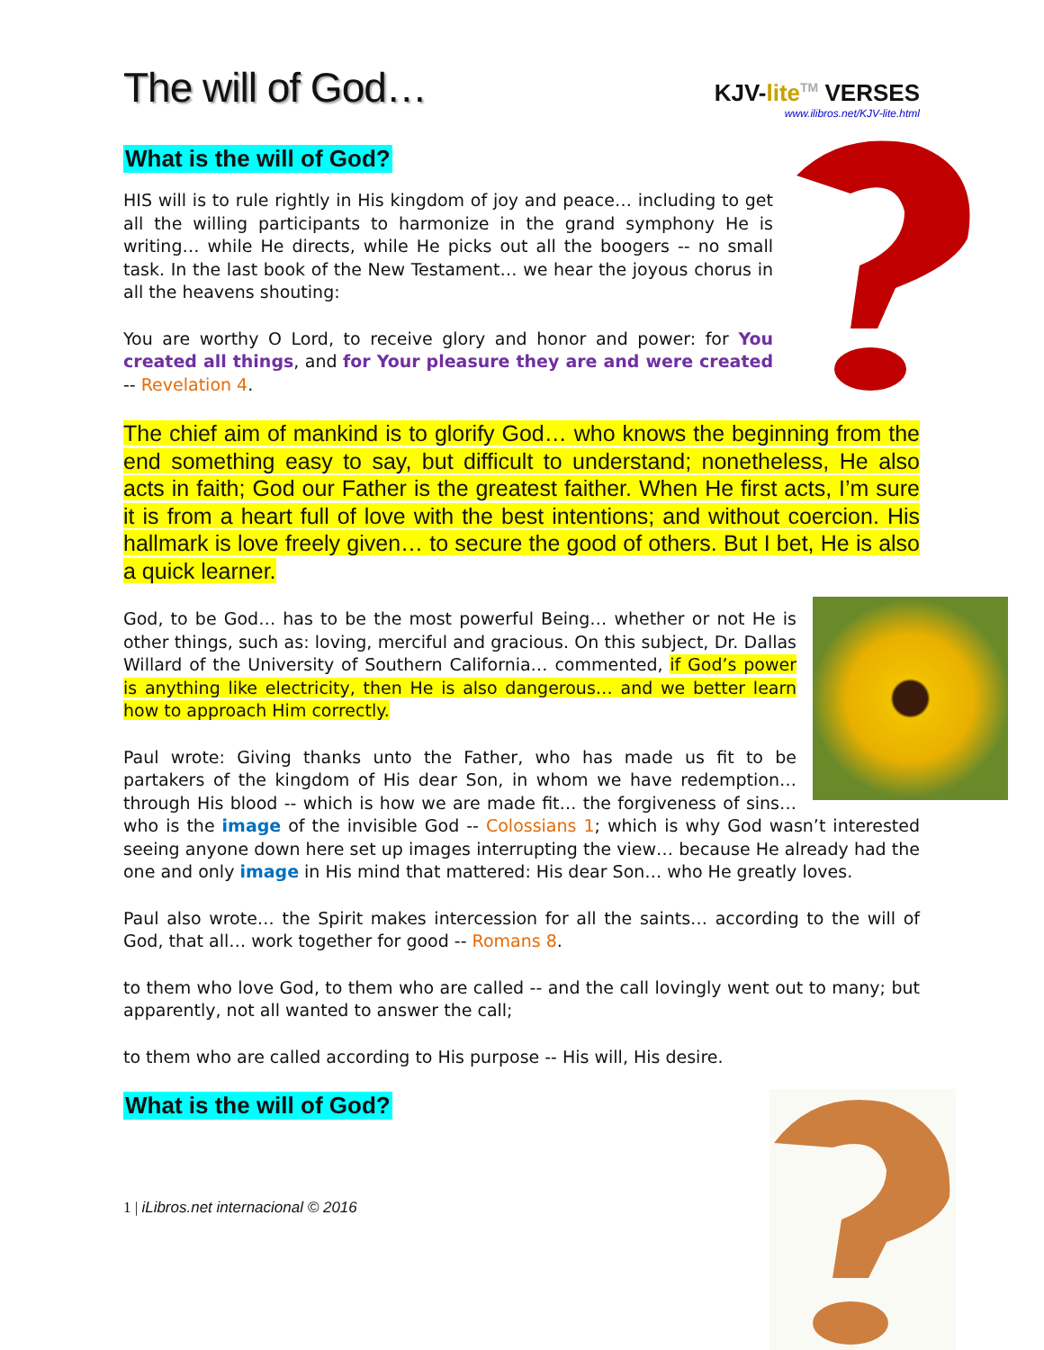The will of God…
KJV-lite<sup>TM</sup> VERSES
www.ilibros.net/KJV-lite.html
What is the will of God?
HIS will is to rule rightly in His kingdom of joy and peace… including to get all the willing participants to harmonize in the grand symphony He is writing… while He directs, while He picks out all the boogers -- no small task. In the last book of the New Testament… we hear the joyous chorus in all the heavens shouting:
You are worthy O Lord, to receive glory and honor and power: for You created all things, and for Your pleasure they are and were created -- Revelation 4.
The chief aim of mankind is to glorify God… who knows the beginning from the end something easy to say, but difficult to understand; nonetheless, He also acts in faith; God our Father is the greatest faither. When He first acts, I’m sure it is from a heart full of love with the best intentions; and without coercion. His hallmark is love freely given… to secure the good of others. But I bet, He is also a quick learner.
God, to be God… has to be the most powerful Being… whether or not He is other things, such as: loving, merciful and gracious. On this subject, Dr. Dallas Willard of the University of Southern California… commented, if God’s power is anything like electricity, then He is also dangerous… and we better learn how to approach Him correctly.
Paul wrote: Giving thanks unto the Father, who has made us fit to be partakers of the kingdom of His dear Son, in whom we have redemption… through His blood -- which is how we are made fit… the forgiveness of sins… who is the image of the invisible God -- Colossians 1; which is why God wasn’t interested seeing anyone down here set up images interrupting the view… because He already had the one and only image in His mind that mattered: His dear Son… who He greatly loves.
Paul also wrote… the Spirit makes intercession for all the saints… according to the will of God, that all… work together for good -- Romans 8.
to them who love God, to them who are called -- and the call lovingly went out to many; but apparently, not all wanted to answer the call;
to them who are called according to His purpose -- His will, His desire.
What is the will of God?
1 | iLibros.net internacional © 2016